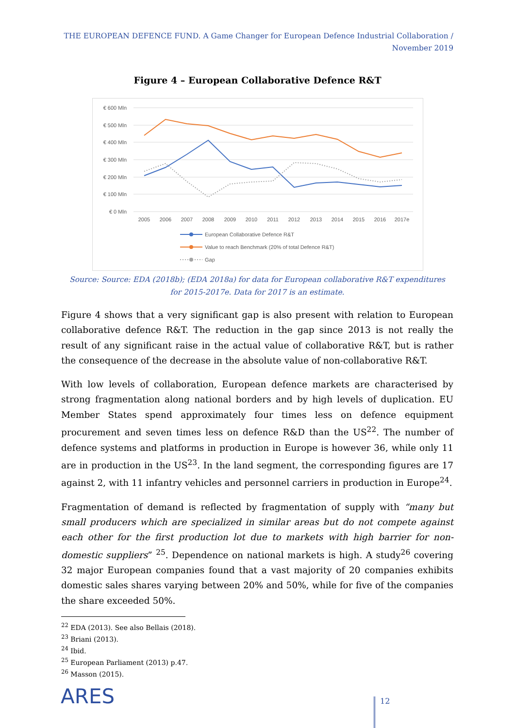THE EUROPEAN DEFENCE FUND. A Game Changer for European Defence Industrial Collaboration /
November 2019
Figure 4 – European Collaborative Defence R&T
€ 600 Mln
€ 500 Mln
€ 400 Mln
€ 300 Mln
€ 200 Mln
€ 100 Mln
€ 0 Mln
2005
2006
2007
2008
2009
2010
2011
2012
2013
2014
2015
2016
2017e
European Collaborative Defence R&T
Value to reach Benchmark (20% of total Defence R&T)
Gap
Source: Source: EDA (2018b); (EDA 2018a) for data for European collaborative R&T expenditures
for 2015-2017e. Data for 2017 is an estimate.
Figure 4 shows that a very significant gap is also present with relation to European collaborative defence R&T. The reduction in the gap since 2013 is not really the result of any significant raise in the actual value of collaborative R&T, but is rather the consequence of the decrease in the absolute value of non-collaborative R&T.
With low levels of collaboration, European defence markets are characterised by strong fragmentation along national borders and by high levels of duplication. EU Member States spend approximately four times less on defence equipment procurement and seven times less on defence R&D than the US<sup>22</sup>. The number of defence systems and platforms in production in Europe is however 36, while only 11 are in production in the US<sup>23</sup>. In the land segment, the corresponding figures are 17 against 2, with 11 infantry vehicles and personnel carriers in production in Europe<sup>24</sup>.
Fragmentation of demand is reflected by fragmentation of supply with “many but small producers which are specialized in similar areas but do not compete against each other for the first production lot due to markets with high barrier for non-domestic suppliers” <sup>25</sup>. Dependence on national markets is high. A study<sup>26</sup> covering 32 major European companies found that a vast majority of 20 companies exhibits domestic sales shares varying between 20% and 50%, while for five of the companies the share exceeded 50%.
<sup>22</sup> EDA (2013). See also Bellais (2018).
<sup>23</sup> Briani (2013).
<sup>24</sup> Ibid.
<sup>25</sup> European Parliament (2013) p.47.
<sup>26</sup> Masson (2015).
ARES 12